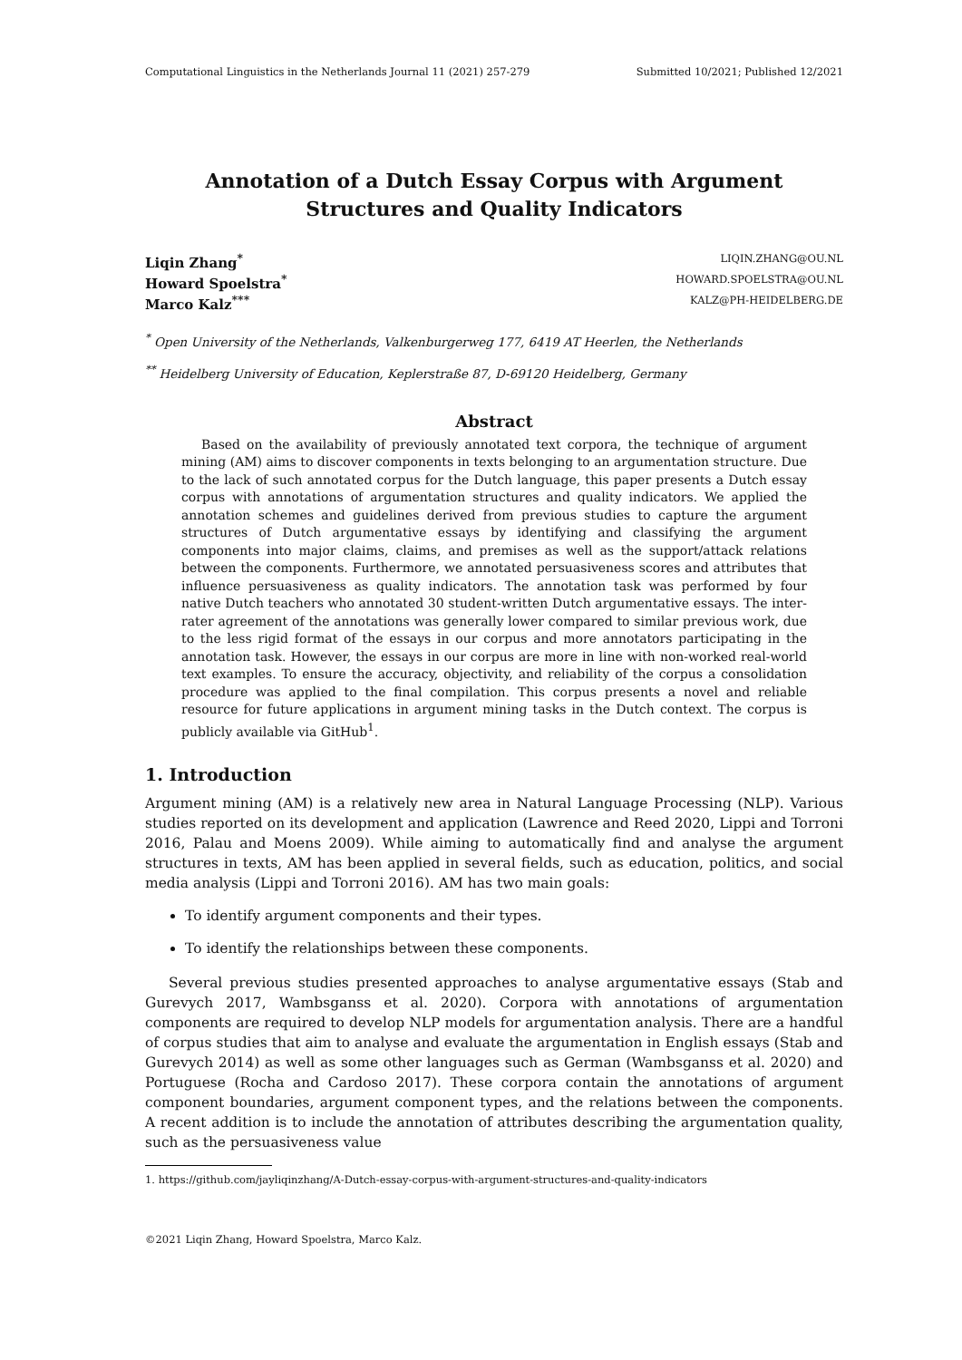Computational Linguistics in the Netherlands Journal 11 (2021) 257-279 Submitted 10/2021; Published 12/2021
Annotation of a Dutch Essay Corpus with Argument Structures and Quality Indicators
Liqin Zhang<sup>*</sup> LIQIN.ZHANG@OU.NL
Howard Spoelstra<sup>*</sup> HOWARD.SPOELSTRA@OU.NL
Marco Kalz<sup>*</sup><sup>**</sup> KALZ@PH-HEIDELBERG.DE
<sup>*</sup> Open University of the Netherlands, Valkenburgerweg 177, 6419 AT Heerlen, the Netherlands
<sup>**</sup> Heidelberg University of Education, Keplerstraße 87, D-69120 Heidelberg, Germany
Abstract
Based on the availability of previously annotated text corpora, the technique of argument mining (AM) aims to discover components in texts belonging to an argumentation structure. Due to the lack of such annotated corpus for the Dutch language, this paper presents a Dutch essay corpus with annotations of argumentation structures and quality indicators. We applied the annotation schemes and guidelines derived from previous studies to capture the argument structures of Dutch argumentative essays by identifying and classifying the argument components into major claims, claims, and premises as well as the support/attack relations between the components. Furthermore, we annotated persuasiveness scores and attributes that influence persuasiveness as quality indicators. The annotation task was performed by four native Dutch teachers who annotated 30 student-written Dutch argumentative essays. The inter-rater agreement of the annotations was generally lower compared to similar previous work, due to the less rigid format of the essays in our corpus and more annotators participating in the annotation task. However, the essays in our corpus are more in line with non-worked real-world text examples. To ensure the accuracy, objectivity, and reliability of the corpus a consolidation procedure was applied to the final compilation. This corpus presents a novel and reliable resource for future applications in argument mining tasks in the Dutch context. The corpus is publicly available via GitHub<sup>1</sup>.
1. Introduction
Argument mining (AM) is a relatively new area in Natural Language Processing (NLP). Various studies reported on its development and application (Lawrence and Reed 2020, Lippi and Torroni 2016, Palau and Moens 2009). While aiming to automatically find and analyse the argument structures in texts, AM has been applied in several fields, such as education, politics, and social media analysis (Lippi and Torroni 2016). AM has two main goals:
To identify argument components and their types.
To identify the relationships between these components.
Several previous studies presented approaches to analyse argumentative essays (Stab and Gurevych 2017, Wambsganss et al. 2020). Corpora with annotations of argumentation components are required to develop NLP models for argumentation analysis. There are a handful of corpus studies that aim to analyse and evaluate the argumentation in English essays (Stab and Gurevych 2014) as well as some other languages such as German (Wambsganss et al. 2020) and Portuguese (Rocha and Cardoso 2017). These corpora contain the annotations of argument component boundaries, argument component types, and the relations between the components. A recent addition is to include the annotation of attributes describing the argumentation quality, such as the persuasiveness value
1. https://github.com/jayliqinzhang/A-Dutch-essay-corpus-with-argument-structures-and-quality-indicators
©2021 Liqin Zhang, Howard Spoelstra, Marco Kalz.